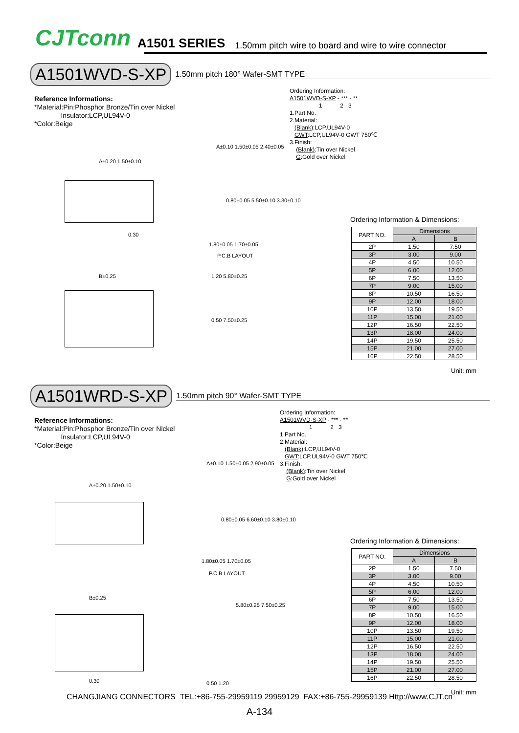CJTconn A1501 SERIES 1.50mm pitch wire to board and wire to wire connector
A1501WVD-S-XP 1.50mm pitch 180° Wafer-SMT TYPE
Reference Informations:
*Material:Pin:Phosphor Bronze/Tin over Nickel
Insulator:LCP,UL94V-0
*Color:Beige
Ordering Information:
A1501WVD-S-XP - *** - **
1 2 3
1.Part No.
2.Material:
(Blank):LCP,UL94V-0
GWT:LCP,UL94V-0 GWT 750℃
3.Finish:
(Blank):Tin over Nickel
G:Gold over Nickel
A±0.20 1.50±0.10
0.30
A±0.10 1.50±0.05 2.40±0.05
0.80±0.05 5.50±0.10 3.30±0.10
1.80±0.05 1.70±0.05
P.C.B LAYOUT
B±0.25 1.20 5.80±0.25
0.50 7.50±0.25
Ordering Information & Dimensions:
| PART NO. | Dimensions | |
| --- | --- | --- |
| | A | B |
| 2P | 1.50 | 7.50 |
| 3P | 3.00 | 9.00 |
| 4P | 4.50 | 10.50 |
| 5P | 6.00 | 12.00 |
| 6P | 7.50 | 13.50 |
| 7P | 9.00 | 15.00 |
| 8P | 10.50 | 16.50 |
| 9P | 12.00 | 18.00 |
| 10P | 13.50 | 19.50 |
| 11P | 15.00 | 21.00 |
| 12P | 16.50 | 22.50 |
| 13P | 18.00 | 24.00 |
| 14P | 19.50 | 25.50 |
| 15P | 21.00 | 27.00 |
| 16P | 22.50 | 28.50 |
Unit: mm
A1501WRD-S-XP 1.50mm pitch 90° Wafer-SMT TYPE
Reference Informations:
*Material:Pin:Phosphor Bronze/Tin over Nickel
Insulator:LCP,UL94V-0
*Color:Beige
Ordering Information:
A1501WVD-S-XP - *** - **
1 2 3
1.Part No.
2.Material:
(Blank):LCP,UL94V-0
GWT:LCP,UL94V-0 GWT 750℃
3.Finish:
(Blank):Tin over Nickel
G:Gold over Nickel
A±0.20 1.50±0.10
A±0.10 1.50±0.05 2.90±0.05
0.80±0.05 6.60±0.10 3.80±0.10
1.80±0.05 1.70±0.05
P.C.B LAYOUT
B±0.25
0.30
5.80±0.25 7.50±0.25
0.50 1.20
Ordering Information & Dimensions:
| PART NO. | Dimensions | |
| --- | --- | --- |
| | A | B |
| 2P | 1.50 | 7.50 |
| 3P | 3.00 | 9.00 |
| 4P | 4.50 | 10.50 |
| 5P | 6.00 | 12.00 |
| 6P | 7.50 | 13.50 |
| 7P | 9.00 | 15.00 |
| 8P | 10.50 | 16.50 |
| 9P | 12.00 | 18.00 |
| 10P | 13.50 | 19.50 |
| 11P | 15.00 | 21.00 |
| 12P | 16.50 | 22.50 |
| 13P | 18.00 | 24.00 |
| 14P | 19.50 | 25.50 |
| 15P | 21.00 | 27.00 |
| 16P | 22.50 | 28.50 |
Unit: mm
CHANGJIANG CONNECTORS TEL:+86-755-29959119 29959129 FAX:+86-755-29959139 Http://www.CJT.cn
A-134